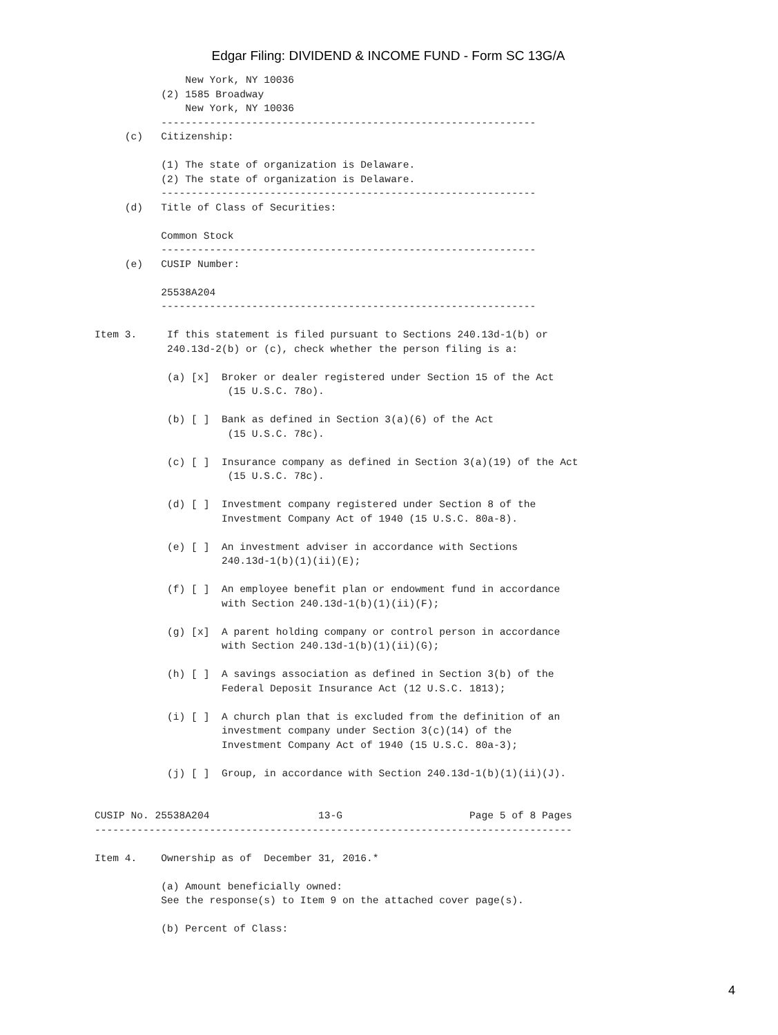Edgar Filing: DIVIDEND & INCOME FUND - Form SC 13G/A
               New York, NY 10036
           (2) 1585 Broadway
               New York, NY 10036
           --------------------------------------------------------------
     (c)   Citizenship:

           (1) The state of organization is Delaware.
           (2) The state of organization is Delaware.
           --------------------------------------------------------------
     (d)   Title of Class of Securities:

           Common Stock
           --------------------------------------------------------------
     (e)   CUSIP Number:

           25538A204
           --------------------------------------------------------------

Item 3.     If this statement is filed pursuant to Sections 240.13d-1(b) or
            240.13d-2(b) or (c), check whether the person filing is a:

            (a) [x]  Broker or dealer registered under Section 15 of the Act
                      (15 U.S.C. 78o).

            (b) [ ]  Bank as defined in Section 3(a)(6) of the Act
                      (15 U.S.C. 78c).

            (c) [ ]  Insurance company as defined in Section 3(a)(19) of the Act
                      (15 U.S.C. 78c).

            (d) [ ]  Investment company registered under Section 8 of the
                     Investment Company Act of 1940 (15 U.S.C. 80a-8).

            (e) [ ]  An investment adviser in accordance with Sections
                     240.13d-1(b)(1)(ii)(E);

            (f) [ ]  An employee benefit plan or endowment fund in accordance
                     with Section 240.13d-1(b)(1)(ii)(F);

            (g) [x]  A parent holding company or control person in accordance
                     with Section 240.13d-1(b)(1)(ii)(G);

            (h) [ ]  A savings association as defined in Section 3(b) of the
                     Federal Deposit Insurance Act (12 U.S.C. 1813);

            (i) [ ]  A church plan that is excluded from the definition of an
                     investment company under Section 3(c)(14) of the
                     Investment Company Act of 1940 (15 U.S.C. 80a-3);

            (j) [ ]  Group, in accordance with Section 240.13d-1(b)(1)(ii)(J).


CUSIP No. 25538A204                  13-G                     Page 5 of 8 Pages
-------------------------------------------------------------------------------

Item 4.    Ownership as of  December 31, 2016.*

           (a) Amount beneficially owned:
           See the response(s) to Item 9 on the attached cover page(s).

           (b) Percent of Class:
4